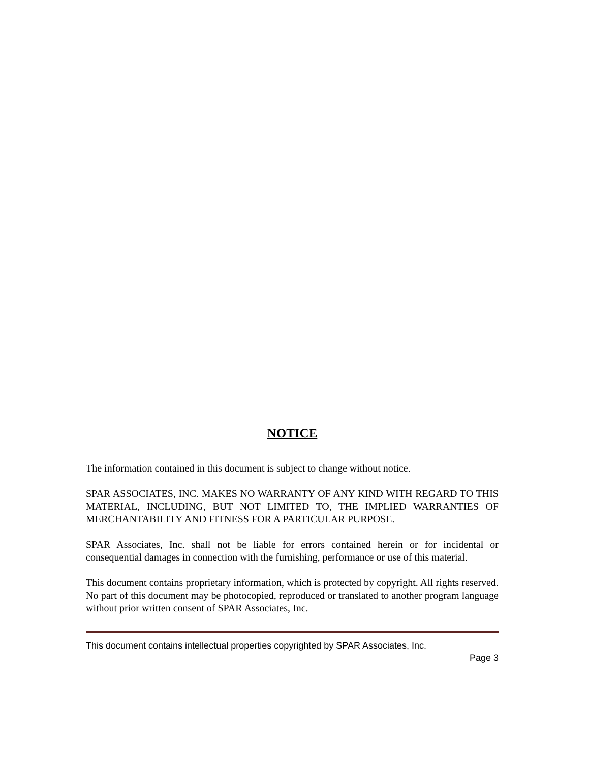NOTICE
The information contained in this document is subject to change without notice.
SPAR ASSOCIATES, INC. MAKES NO WARRANTY OF ANY KIND WITH REGARD TO THIS MATERIAL, INCLUDING, BUT NOT LIMITED TO, THE IMPLIED WARRANTIES OF MERCHANTABILITY AND FITNESS FOR A PARTICULAR PURPOSE.
SPAR Associates, Inc. shall not be liable for errors contained herein or for incidental or consequential damages in connection with the furnishing, performance or use of this material.
This document contains proprietary information, which is protected by copyright. All rights reserved. No part of this document may be photocopied, reproduced or translated to another program language without prior written consent of SPAR Associates, Inc.
This document contains intellectual properties copyrighted by SPAR Associates, Inc.
Page 3